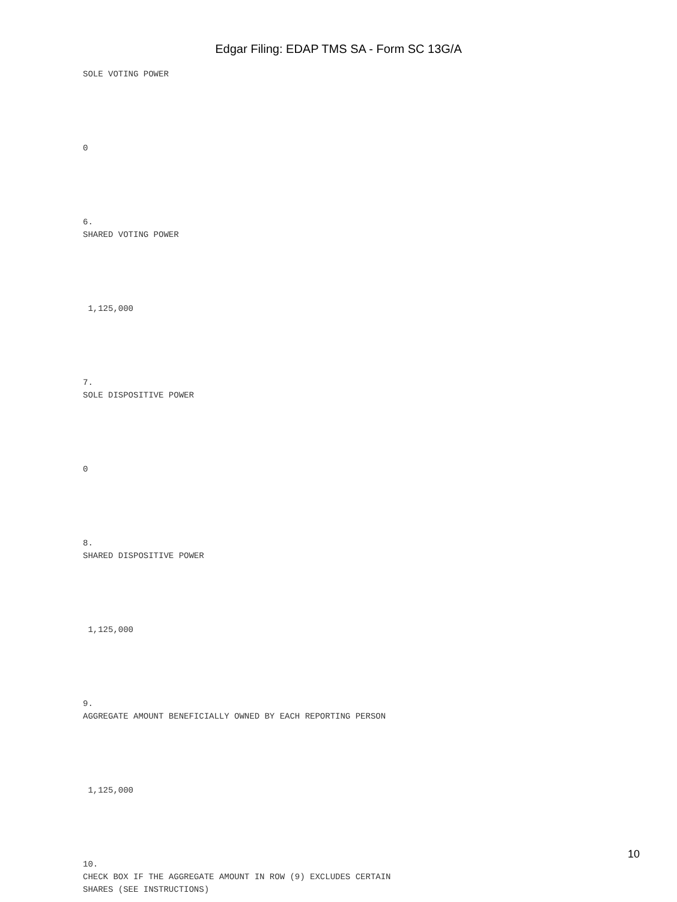Edgar Filing: EDAP TMS SA - Form SC 13G/A
SOLE VOTING POWER
0
6.
SHARED VOTING POWER
1,125,000
7.
SOLE DISPOSITIVE POWER
0
8.
SHARED DISPOSITIVE POWER
1,125,000
9.
AGGREGATE AMOUNT BENEFICIALLY OWNED BY EACH REPORTING PERSON
1,125,000
10.
CHECK BOX IF THE AGGREGATE AMOUNT IN ROW (9) EXCLUDES CERTAIN
SHARES (SEE INSTRUCTIONS)
10